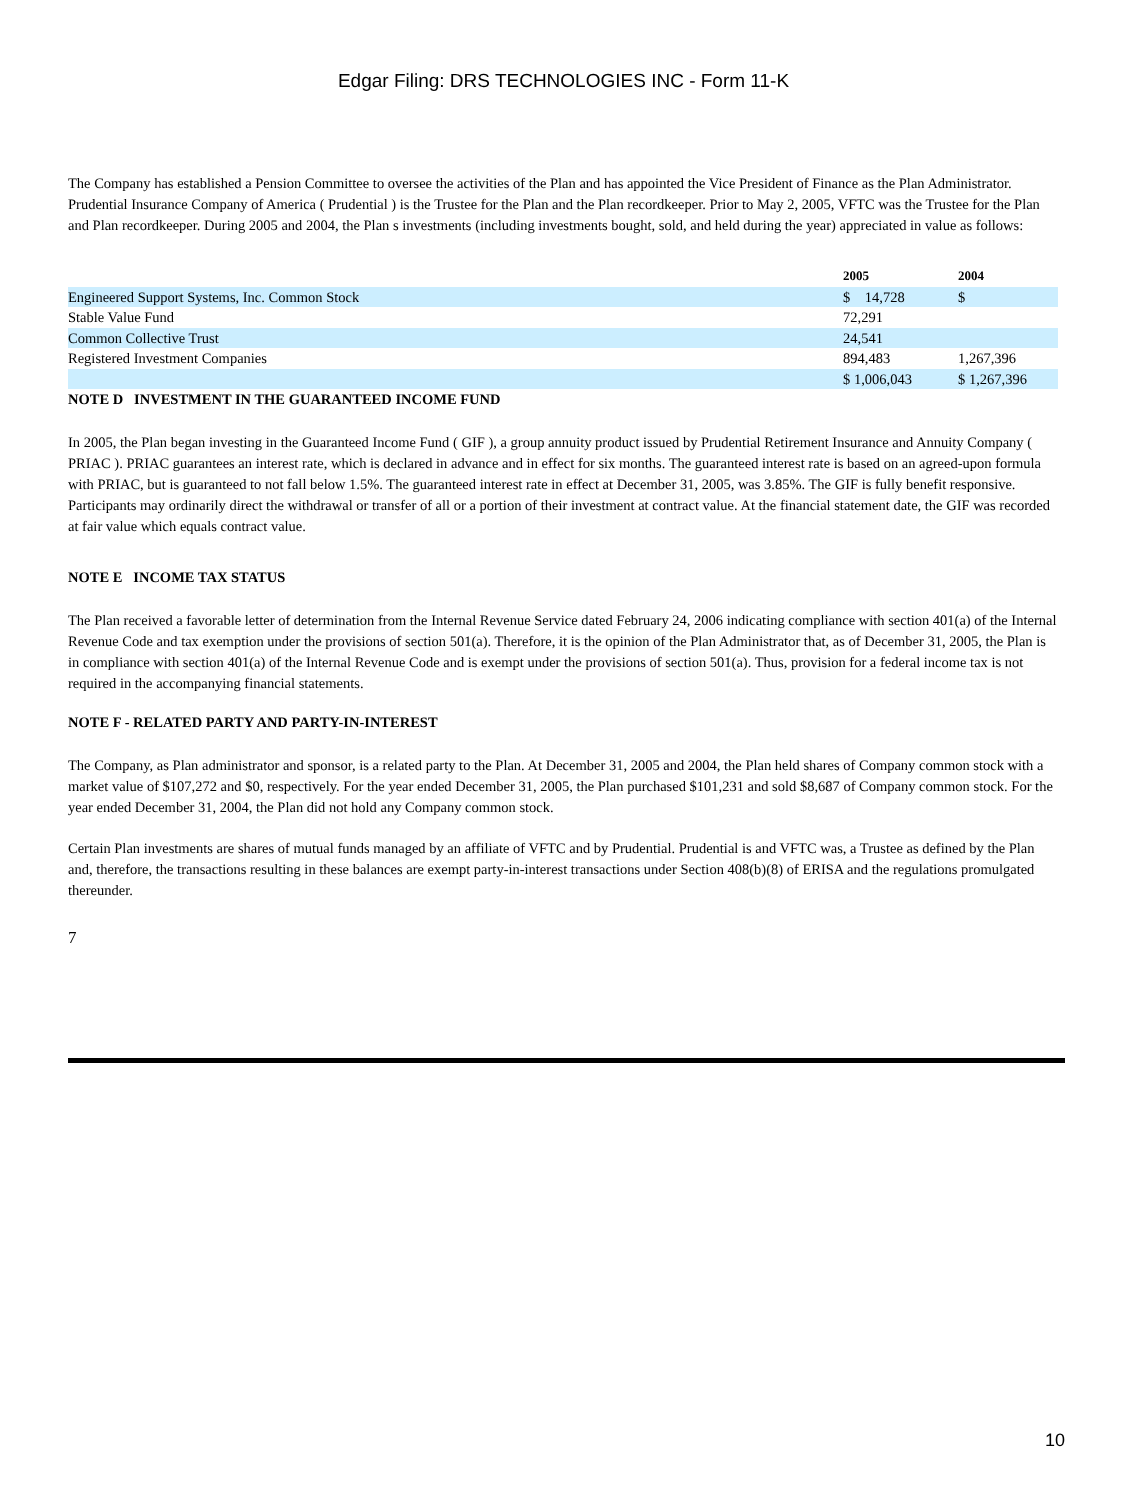Edgar Filing: DRS TECHNOLOGIES INC - Form 11-K
The Company has established a Pension Committee to oversee the activities of the Plan and has appointed the Vice President of Finance as the Plan Administrator. Prudential Insurance Company of America ( Prudential ) is the Trustee for the Plan and the Plan recordkeeper. Prior to May 2, 2005, VFTC was the Trustee for the Plan and Plan recordkeeper. During 2005 and 2004, the Plan s investments (including investments bought, sold, and held during the year) appreciated in value as follows:
| | 2005 | 2004 |
| --- | --- | --- |
| Engineered Support Systems, Inc. Common Stock | $ 14,728 | $ |
| Stable Value Fund | 72,291 | |
| Common Collective Trust | 24,541 | |
| Registered Investment Companies | 894,483 | 1,267,396 |
| | $ 1,006,043 | $ 1,267,396 |
NOTE D INVESTMENT IN THE GUARANTEED INCOME FUND
In 2005, the Plan began investing in the Guaranteed Income Fund ( GIF ), a group annuity product issued by Prudential Retirement Insurance and Annuity Company ( PRIAC ). PRIAC guarantees an interest rate, which is declared in advance and in effect for six months. The guaranteed interest rate is based on an agreed-upon formula with PRIAC, but is guaranteed to not fall below 1.5%. The guaranteed interest rate in effect at December 31, 2005, was 3.85%. The GIF is fully benefit responsive. Participants may ordinarily direct the withdrawal or transfer of all or a portion of their investment at contract value. At the financial statement date, the GIF was recorded at fair value which equals contract value.
NOTE E INCOME TAX STATUS
The Plan received a favorable letter of determination from the Internal Revenue Service dated February 24, 2006 indicating compliance with section 401(a) of the Internal Revenue Code and tax exemption under the provisions of section 501(a). Therefore, it is the opinion of the Plan Administrator that, as of December 31, 2005, the Plan is in compliance with section 401(a) of the Internal Revenue Code and is exempt under the provisions of section 501(a). Thus, provision for a federal income tax is not required in the accompanying financial statements.
NOTE F - RELATED PARTY AND PARTY-IN-INTEREST
The Company, as Plan administrator and sponsor, is a related party to the Plan. At December 31, 2005 and 2004, the Plan held shares of Company common stock with a market value of $107,272 and $0, respectively. For the year ended December 31, 2005, the Plan purchased $101,231 and sold $8,687 of Company common stock. For the year ended December 31, 2004, the Plan did not hold any Company common stock.
Certain Plan investments are shares of mutual funds managed by an affiliate of VFTC and by Prudential. Prudential is and VFTC was, a Trustee as defined by the Plan and, therefore, the transactions resulting in these balances are exempt party-in-interest transactions under Section 408(b)(8) of ERISA and the regulations promulgated thereunder.
7
10